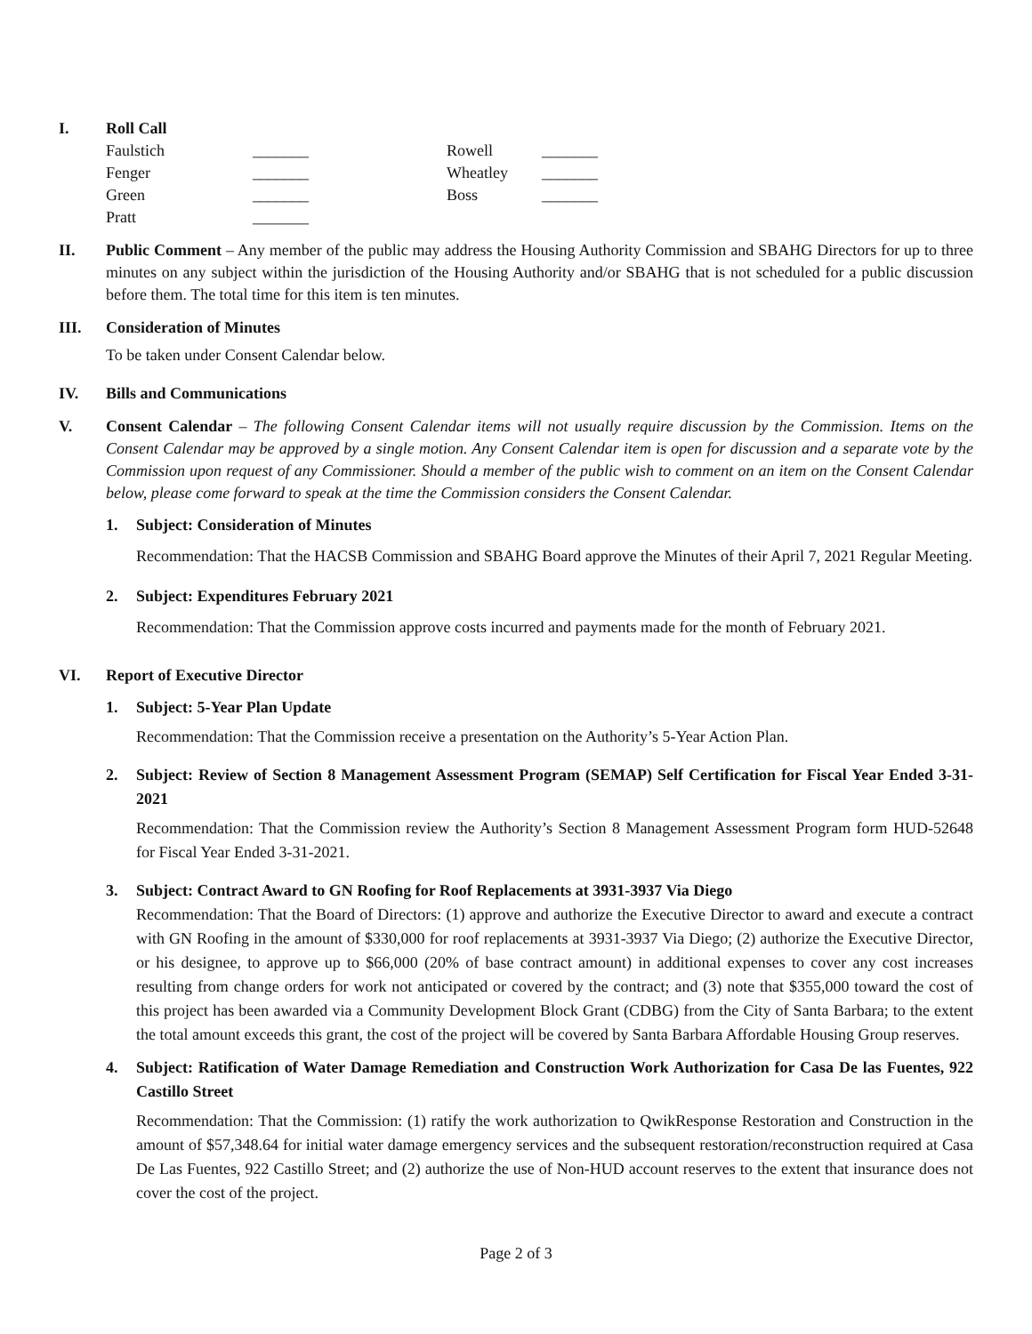I. Roll Call
| Faulstich | _______ | Rowell | _______ |
| Fenger | _______ | Wheatley | _______ |
| Green | _______ | Boss | _______ |
| Pratt | _______ | | |
II. Public Comment – Any member of the public may address the Housing Authority Commission and SBAHG Directors for up to three minutes on any subject within the jurisdiction of the Housing Authority and/or SBAHG that is not scheduled for a public discussion before them. The total time for this item is ten minutes.
III. Consideration of Minutes
To be taken under Consent Calendar below.
IV. Bills and Communications
V. Consent Calendar – The following Consent Calendar items will not usually require discussion by the Commission. Items on the Consent Calendar may be approved by a single motion. Any Consent Calendar item is open for discussion and a separate vote by the Commission upon request of any Commissioner. Should a member of the public wish to comment on an item on the Consent Calendar below, please come forward to speak at the time the Commission considers the Consent Calendar.
1. Subject: Consideration of Minutes
Recommendation: That the HACSB Commission and SBAHG Board approve the Minutes of their April 7, 2021 Regular Meeting.
2. Subject: Expenditures February 2021
Recommendation: That the Commission approve costs incurred and payments made for the month of February 2021.
VI. Report of Executive Director
1. Subject: 5-Year Plan Update
Recommendation: That the Commission receive a presentation on the Authority’s 5-Year Action Plan.
2. Subject: Review of Section 8 Management Assessment Program (SEMAP) Self Certification for Fiscal Year Ended 3-31-2021
Recommendation: That the Commission review the Authority’s Section 8 Management Assessment Program form HUD-52648 for Fiscal Year Ended 3-31-2021.
3. Subject: Contract Award to GN Roofing for Roof Replacements at 3931-3937 Via Diego
Recommendation: That the Board of Directors: (1) approve and authorize the Executive Director to award and execute a contract with GN Roofing in the amount of $330,000 for roof replacements at 3931-3937 Via Diego; (2) authorize the Executive Director, or his designee, to approve up to $66,000 (20% of base contract amount) in additional expenses to cover any cost increases resulting from change orders for work not anticipated or covered by the contract; and (3) note that $355,000 toward the cost of this project has been awarded via a Community Development Block Grant (CDBG) from the City of Santa Barbara; to the extent the total amount exceeds this grant, the cost of the project will be covered by Santa Barbara Affordable Housing Group reserves.
4. Subject: Ratification of Water Damage Remediation and Construction Work Authorization for Casa De las Fuentes, 922 Castillo Street
Recommendation: That the Commission: (1) ratify the work authorization to QwikResponse Restoration and Construction in the amount of $57,348.64 for initial water damage emergency services and the subsequent restoration/reconstruction required at Casa De Las Fuentes, 922 Castillo Street; and (2) authorize the use of Non-HUD account reserves to the extent that insurance does not cover the cost of the project.
Page 2 of 3